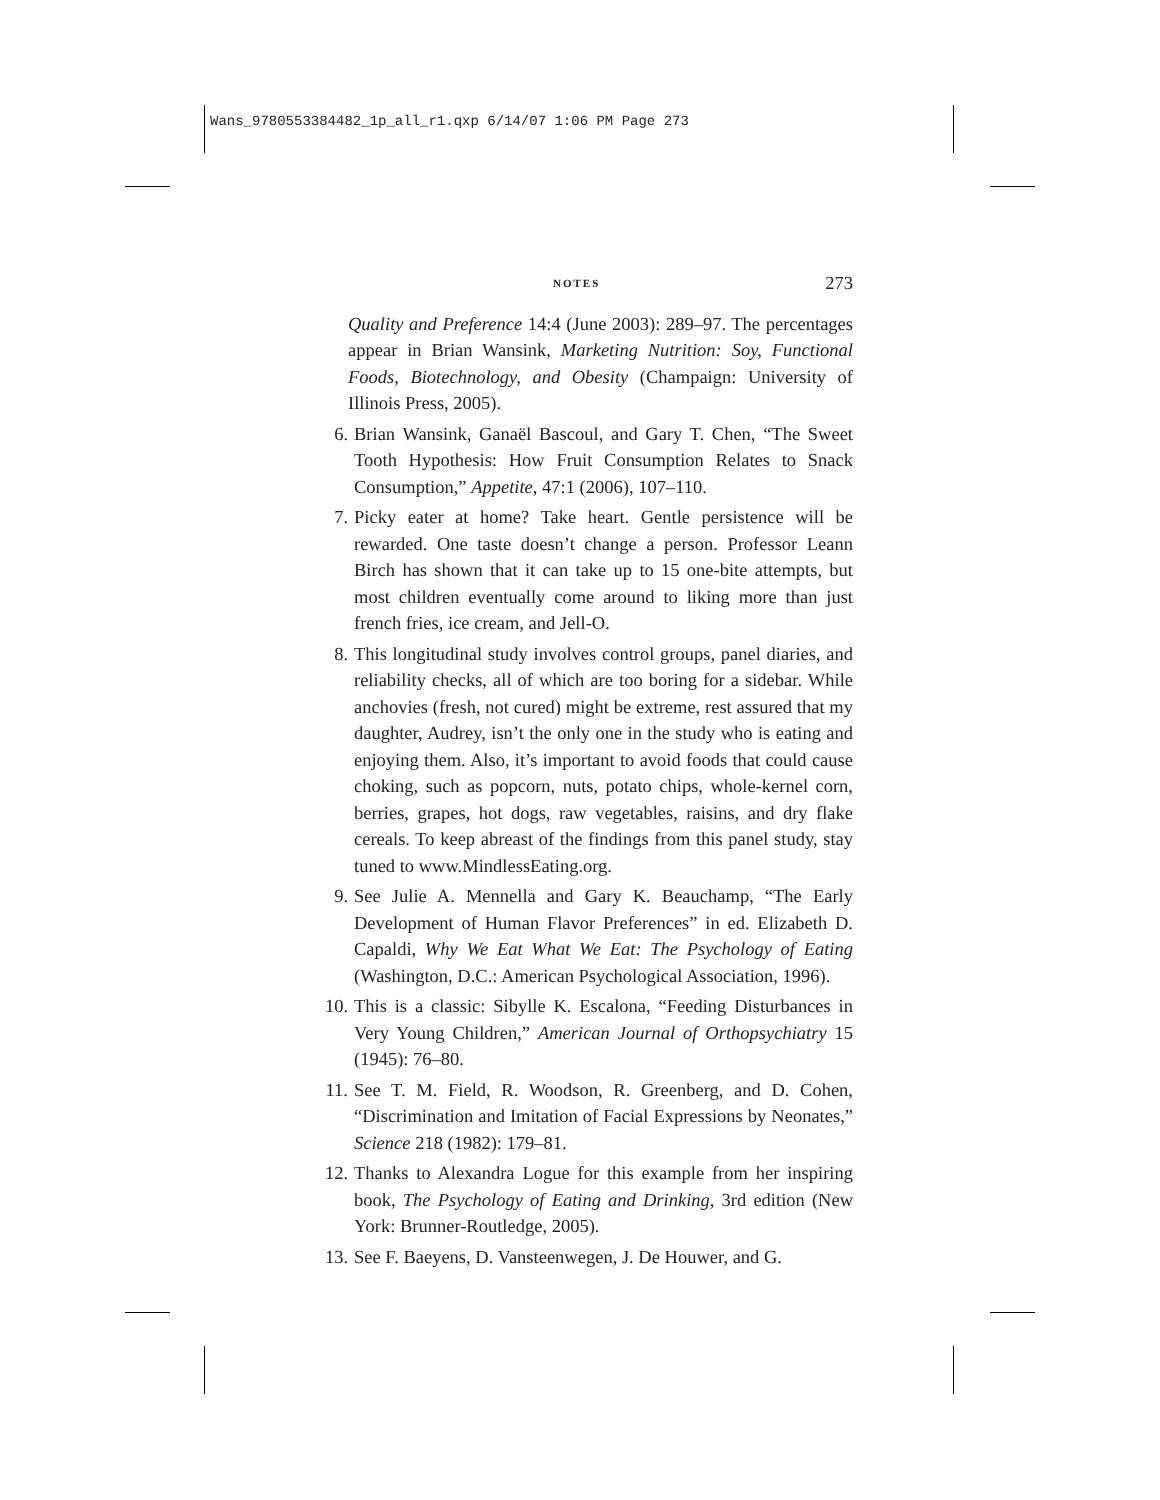Wans_9780553384482_1p_all_r1.qxp 6/14/07 1:06 PM Page 273
NOTES 273
Quality and Preference 14:4 (June 2003): 289–97. The percentages appear in Brian Wansink, Marketing Nutrition: Soy, Functional Foods, Biotechnology, and Obesity (Champaign: University of Illinois Press, 2005).
6. Brian Wansink, Ganaël Bascoul, and Gary T. Chen, “The Sweet Tooth Hypothesis: How Fruit Consumption Relates to Snack Consumption,” Appetite, 47:1 (2006), 107–110.
7. Picky eater at home? Take heart. Gentle persistence will be rewarded. One taste doesn’t change a person. Professor Leann Birch has shown that it can take up to 15 one-bite attempts, but most children eventually come around to liking more than just french fries, ice cream, and Jell-O.
8. This longitudinal study involves control groups, panel diaries, and reliability checks, all of which are too boring for a sidebar. While anchovies (fresh, not cured) might be extreme, rest assured that my daughter, Audrey, isn’t the only one in the study who is eating and enjoying them. Also, it’s important to avoid foods that could cause choking, such as popcorn, nuts, potato chips, whole-kernel corn, berries, grapes, hot dogs, raw vegetables, raisins, and dry flake cereals. To keep abreast of the findings from this panel study, stay tuned to www.MindlessEating.org.
9. See Julie A. Mennella and Gary K. Beauchamp, “The Early Development of Human Flavor Preferences” in ed. Elizabeth D. Capaldi, Why We Eat What We Eat: The Psychology of Eating (Washington, D.C.: American Psychological Association, 1996).
10. This is a classic: Sibylle K. Escalona, “Feeding Disturbances in Very Young Children,” American Journal of Orthopsychiatry 15 (1945): 76–80.
11. See T. M. Field, R. Woodson, R. Greenberg, and D. Cohen, “Discrimination and Imitation of Facial Expressions by Neonates,” Science 218 (1982): 179–81.
12. Thanks to Alexandra Logue for this example from her inspiring book, The Psychology of Eating and Drinking, 3rd edition (New York: Brunner-Routledge, 2005).
13. See F. Baeyens, D. Vansteenwegen, J. De Houwer, and G.